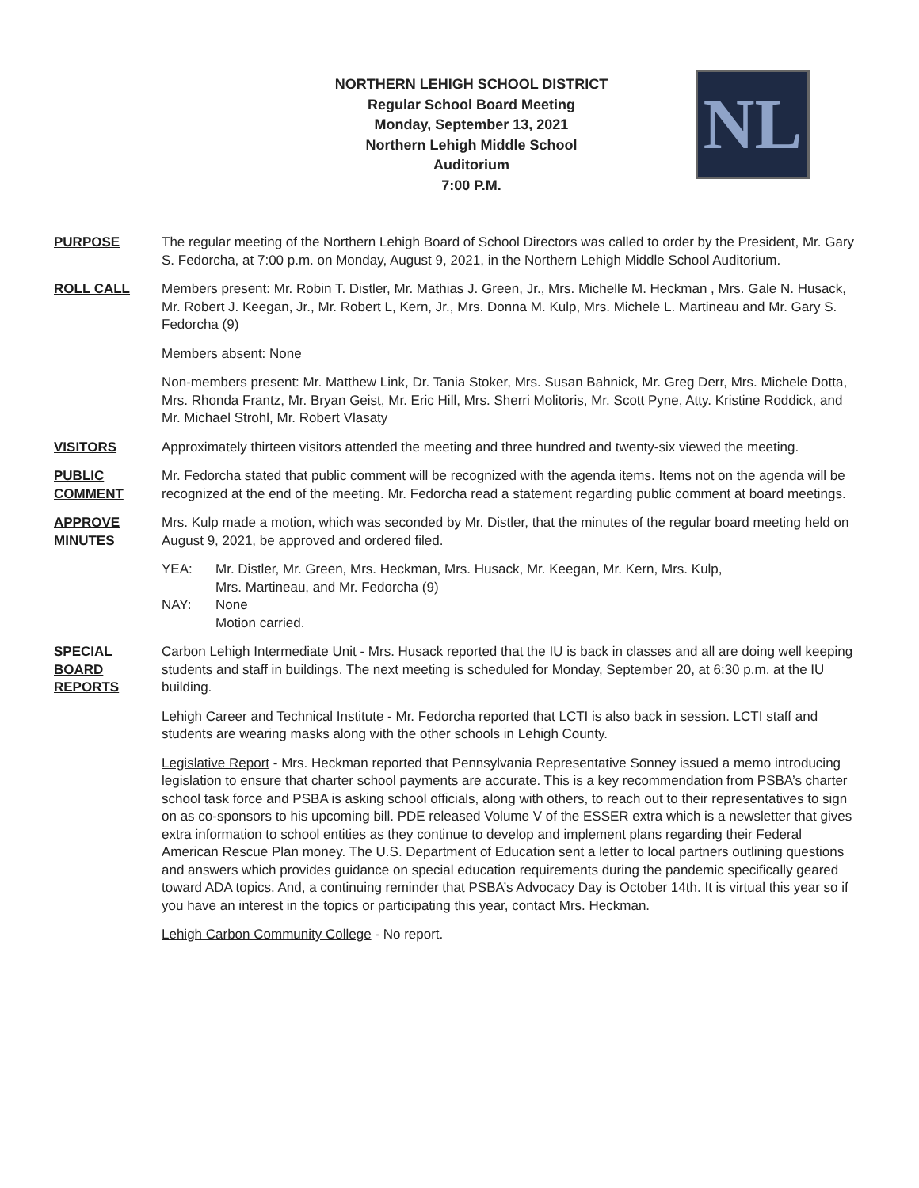NL
NORTHERN LEHIGH SCHOOL DISTRICT
Regular School Board Meeting
Monday, September 13, 2021
Northern Lehigh Middle School
Auditorium
7:00 P.M.
PURPOSE The regular meeting of the Northern Lehigh Board of School Directors was called to order by the President, Mr. Gary S. Fedorcha, at 7:00 p.m. on Monday, August 9, 2021, in the Northern Lehigh Middle School Auditorium.
ROLL CALL Members present: Mr. Robin T. Distler, Mr. Mathias J. Green, Jr., Mrs. Michelle M. Heckman , Mrs. Gale N. Husack, Mr. Robert J. Keegan, Jr., Mr. Robert L, Kern, Jr., Mrs. Donna M. Kulp, Mrs. Michele L. Martineau and Mr. Gary S. Fedorcha (9)
Members absent: None
Non-members present: Mr. Matthew Link, Dr. Tania Stoker, Mrs. Susan Bahnick, Mr. Greg Derr, Mrs. Michele Dotta, Mrs. Rhonda Frantz, Mr. Bryan Geist, Mr. Eric Hill, Mrs. Sherri Molitoris, Mr. Scott Pyne, Atty. Kristine Roddick, and Mr. Michael Strohl, Mr. Robert Vlasaty
VISITORS Approximately thirteen visitors attended the meeting and three hundred and twenty-six viewed the meeting.
PUBLIC
COMMENT
Mr. Fedorcha stated that public comment will be recognized with the agenda items. Items not on the agenda will be recognized at the end of the meeting. Mr. Fedorcha read a statement regarding public comment at board meetings.
APPROVE
MINUTES
Mrs. Kulp made a motion, which was seconded by Mr. Distler, that the minutes of the regular board meeting held on August 9, 2021, be approved and ordered filed.
YEA: Mr. Distler, Mr. Green, Mrs. Heckman, Mrs. Husack, Mr. Keegan, Mr. Kern, Mrs. Kulp,
Mrs. Martineau, and Mr. Fedorcha (9)
NAY: None
Motion carried.
SPECIAL
BOARD
REPORTS
Carbon Lehigh Intermediate Unit - Mrs. Husack reported that the IU is back in classes and all are doing well keeping students and staff in buildings. The next meeting is scheduled for Monday, September 20, at 6:30 p.m. at the IU building.
Lehigh Career and Technical Institute - Mr. Fedorcha reported that LCTI is also back in session. LCTI staff and students are wearing masks along with the other schools in Lehigh County.
Legislative Report - Mrs. Heckman reported that Pennsylvania Representative Sonney issued a memo introducing legislation to ensure that charter school payments are accurate. This is a key recommendation from PSBA’s charter school task force and PSBA is asking school officials, along with others, to reach out to their representatives to sign on as co-sponsors to his upcoming bill. PDE released Volume V of the ESSER extra which is a newsletter that gives extra information to school entities as they continue to develop and implement plans regarding their Federal American Rescue Plan money. The U.S. Department of Education sent a letter to local partners outlining questions and answers which provides guidance on special education requirements during the pandemic specifically geared toward ADA topics. And, a continuing reminder that PSBA’s Advocacy Day is October 14th. It is virtual this year so if you have an interest in the topics or participating this year, contact Mrs. Heckman.
Lehigh Carbon Community College - No report.